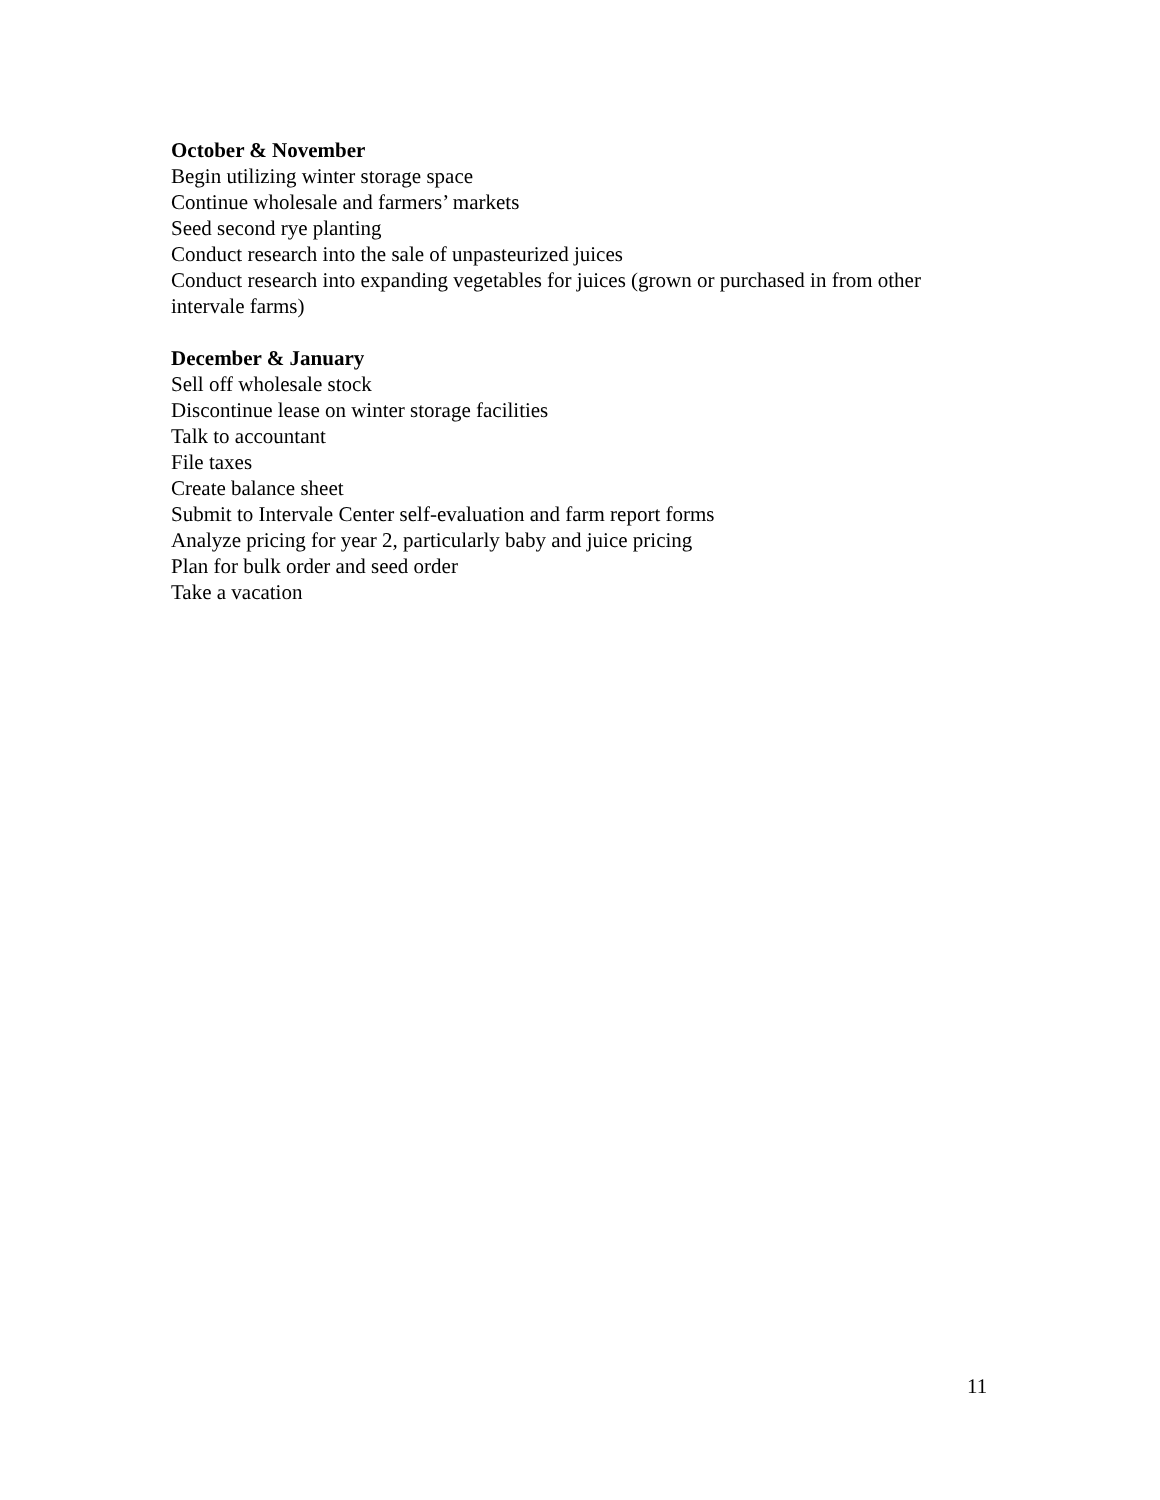October & November
Begin utilizing winter storage space
Continue wholesale and farmers’ markets
Seed second rye planting
Conduct research into the sale of unpasteurized juices
Conduct research into expanding vegetables for juices (grown or purchased in from other intervale farms)
December & January
Sell off wholesale stock
Discontinue lease on winter storage facilities
Talk to accountant
File taxes
Create balance sheet
Submit to Intervale Center self-evaluation and farm report forms
Analyze pricing for year 2, particularly baby and juice pricing
Plan for bulk order and seed order
Take a vacation
11